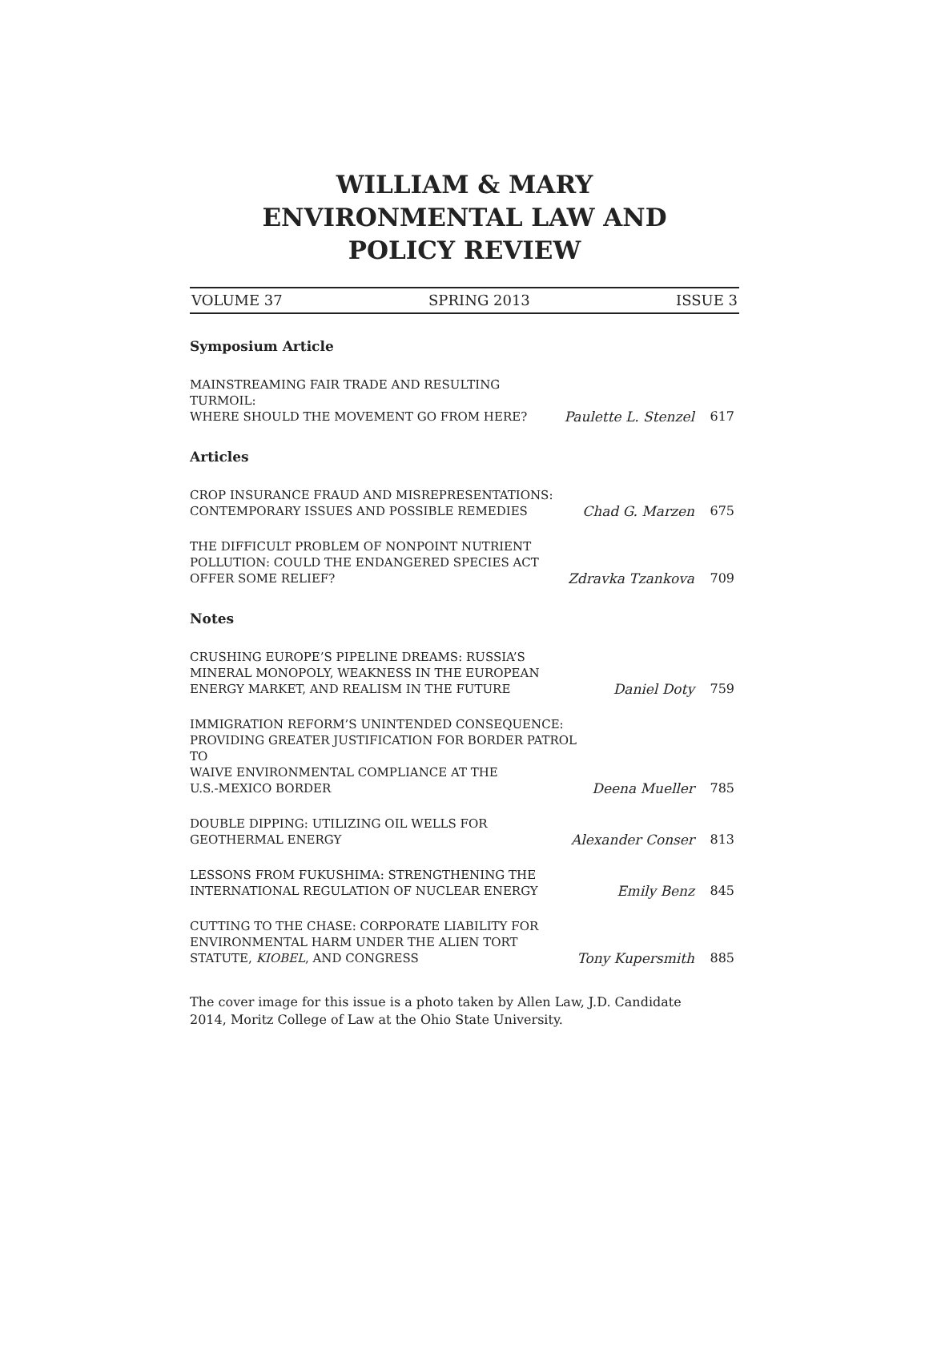WILLIAM & MARY
ENVIRONMENTAL LAW AND
POLICY REVIEW
VOLUME 37 SPRING 2013 ISSUE 3
Symposium Article
MAINSTREAMING FAIR TRADE AND RESULTING TURMOIL:
WHERE SHOULD THE MOVEMENT GO FROM HERE?
Paulette L. Stenzel
617
Articles
CROP INSURANCE FRAUD AND MISREPRESENTATIONS:
CONTEMPORARY ISSUES AND POSSIBLE REMEDIES
Chad G. Marzen
675
THE DIFFICULT PROBLEM OF NONPOINT NUTRIENT
POLLUTION: COULD THE ENDANGERED SPECIES ACT
OFFER SOME RELIEF?
Zdravka Tzankova
709
Notes
CRUSHING EUROPE’S PIPELINE DREAMS: RUSSIA’S
MINERAL MONOPOLY, WEAKNESS IN THE EUROPEAN
ENERGY MARKET, AND REALISM IN THE FUTURE
Daniel Doty
759
IMMIGRATION REFORM’S UNINTENDED CONSEQUENCE:
PROVIDING GREATER JUSTIFICATION FOR BORDER PATROL TO
WAIVE ENVIRONMENTAL COMPLIANCE AT THE
U.S.-MEXICO BORDER
Deena Mueller
785
DOUBLE DIPPING: UTILIZING OIL WELLS FOR
GEOTHERMAL ENERGY
Alexander Conser
813
LESSONS FROM FUKUSHIMA: STRENGTHENING THE
INTERNATIONAL REGULATION OF NUCLEAR ENERGY
Emily Benz
845
CUTTING TO THE CHASE: CORPORATE LIABILITY FOR
ENVIRONMENTAL HARM UNDER THE ALIEN TORT
STATUTE, KIOBEL, AND CONGRESS
Tony Kupersmith
885
The cover image for this issue is a photo taken by Allen Law, J.D. Candidate
2014, Moritz College of Law at the Ohio State University.